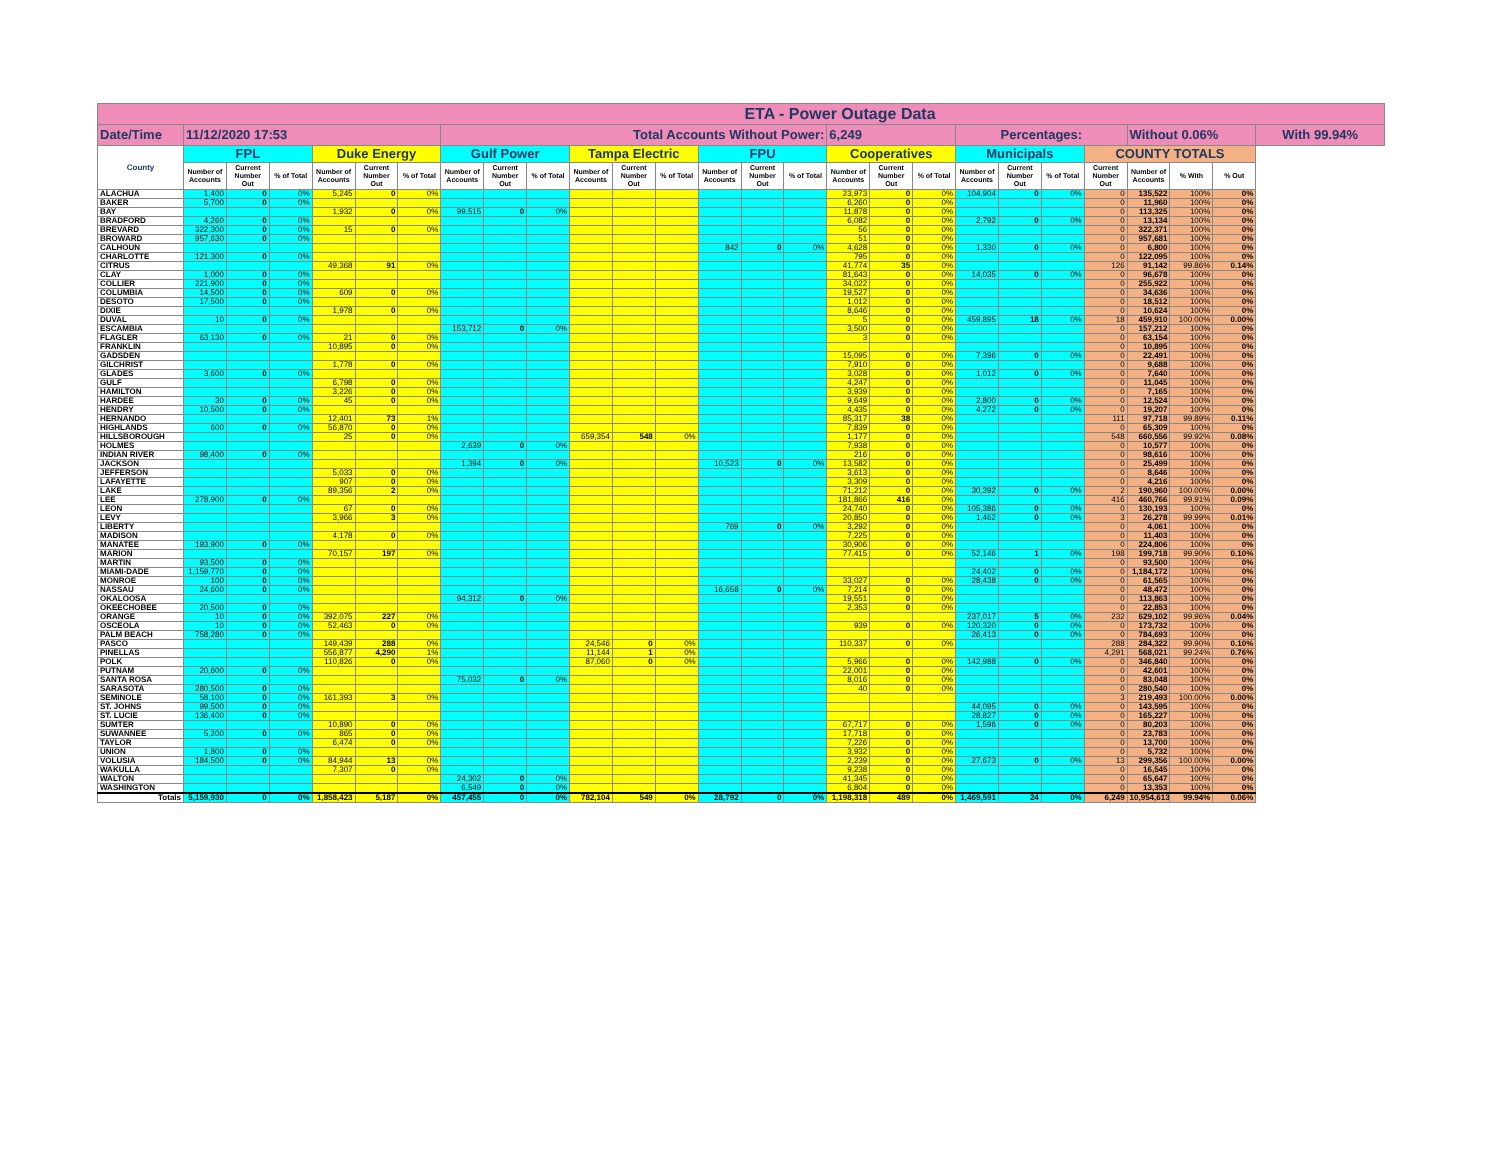| ETA - Power Outage Data | | | | | | | | | | | | | | | | | | | | | | | | | | |
| --- | --- | --- | --- | --- | --- | --- | --- | --- | --- | --- | --- | --- | --- | --- | --- | --- | --- | --- | --- | --- | --- | --- | --- | --- | --- | --- |
| Date/Time | 11/12/2020 17:53 | | | | | | Total Accounts Without Power: | | | | | | | | | 6,249 | | | Percentages: | | | | Without 0.06% | | | With 99.94% |
| County | FPL | | | Duke Energy | | | Gulf Power | | | Tampa Electric | | | FPU | | | Cooperatives | | | Municipals | | | COUNTY TOTALS | | | | |
| | Number of Accounts | Current Number Out | % of Total | Number of Accounts | Current Number Out | % of Total | Number of Accounts | Current Number Out | % of Total | Number of Accounts | Current Number Out | % of Total | Number of Accounts | Current Number Out | % of Total | Number of Accounts | Current Number Out | % of Total | Number of Accounts | Current Number Out | % of Total | Current Number Out | Number of Accounts | % With | % Out | |
| ALACHUA | 1,400 | 0 | 0% | 5,245 | 0 | 0% | | | | | | | | | | 23,973 | 0 | 0% | 104,904 | 0 | 0% | 0 | 135,522 | 100% | 0% | |
| BAKER | 5,700 | 0 | 0% | | | | | | | | | | | | | 6,260 | 0 | 0% | | | | 0 | 11,960 | 100% | 0% | |
| BAY | | | | 1,932 | 0 | 0% | 99,515 | 0 | 0% | | | | | | | 11,878 | 0 | 0% | | | | 0 | 113,325 | 100% | 0% | |
| BRADFORD | 4,260 | 0 | 0% | | | | | | | | | | | | | 6,082 | 0 | 0% | 2,792 | 0 | 0% | 0 | 13,134 | 100% | 0% | |
| BREVARD | 322,300 | 0 | 0% | 15 | 0 | 0% | | | | | | | | | | 56 | 0 | 0% | | | | 0 | 322,371 | 100% | 0% | |
| BROWARD | 957,630 | 0 | 0% | | | | | | | | | | | | | 51 | 0 | 0% | | | | 0 | 957,681 | 100% | 0% | |
| CALHOUN | | | | | | | | | | | | | 842 | 0 | 0% | 4,628 | 0 | 0% | 1,330 | 0 | 0% | 0 | 6,800 | 100% | 0% | |
| CHARLOTTE | 121,300 | 0 | 0% | | | | | | | | | | | | | 795 | 0 | 0% | | | | 0 | 122,095 | 100% | 0% | |
| CITRUS | | | | 49,368 | 91 | 0% | | | | | | | | | | 41,774 | 35 | 0% | | | | 126 | 91,142 | 99.86% | 0.14% | |
| CLAY | 1,000 | 0 | 0% | | | | | | | | | | | | | 81,643 | 0 | 0% | 14,035 | 0 | 0% | 0 | 96,678 | 100% | 0% | |
| COLLIER | 221,900 | 0 | 0% | | | | | | | | | | | | | 34,022 | 0 | 0% | | | | 0 | 255,922 | 100% | 0% | |
| COLUMBIA | 14,500 | 0 | 0% | 609 | 0 | 0% | | | | | | | | | | 19,527 | 0 | 0% | | | | 0 | 34,636 | 100% | 0% | |
| DESOTO | 17,500 | 0 | 0% | | | | | | | | | | | | | 1,012 | 0 | 0% | | | | 0 | 18,512 | 100% | 0% | |
| DIXIE | | | | 1,978 | 0 | 0% | | | | | | | | | | 8,646 | 0 | 0% | | | | 0 | 10,624 | 100% | 0% | |
| DUVAL | 10 | 0 | 0% | | | | | | | | | | | | | 5 | 0 | 0% | 459,895 | 18 | 0% | 18 | 459,910 | 100.00% | 0.00% | |
| ESCAMBIA | | | | | | | 153,712 | 0 | 0% | | | | | | | 3,500 | 0 | 0% | | | | 0 | 157,212 | 100% | 0% | |
| FLAGLER | 63,130 | 0 | 0% | 21 | 0 | 0% | | | | | | | | | | 3 | 0 | 0% | | | | 0 | 63,154 | 100% | 0% | |
| FRANKLIN | | | | 10,895 | 0 | 0% | | | | | | | | | | | | | | | | 0 | 10,895 | 100% | 0% | |
| GADSDEN | | | | | | | | | | | | | | | | 15,095 | 0 | 0% | 7,396 | 0 | 0% | 0 | 22,491 | 100% | 0% | |
| GILCHRIST | | | | 1,778 | 0 | 0% | | | | | | | | | | 7,910 | 0 | 0% | | | | 0 | 9,688 | 100% | 0% | |
| GLADES | 3,600 | 0 | 0% | | | | | | | | | | | | | 3,028 | 0 | 0% | 1,012 | 0 | 0% | 0 | 7,640 | 100% | 0% | |
| GULF | | | | 6,798 | 0 | 0% | | | | | | | | | | 4,247 | 0 | 0% | | | | 0 | 11,045 | 100% | 0% | |
| HAMILTON | | | | 3,226 | 0 | 0% | | | | | | | | | | 3,939 | 0 | 0% | | | | 0 | 7,165 | 100% | 0% | |
| HARDEE | 30 | 0 | 0% | 45 | 0 | 0% | | | | | | | | | | 9,649 | 0 | 0% | 2,800 | 0 | 0% | 0 | 12,524 | 100% | 0% | |
| HENDRY | 10,500 | 0 | 0% | | | | | | | | | | | | | 4,435 | 0 | 0% | 4,272 | 0 | 0% | 0 | 19,207 | 100% | 0% | |
| HERNANDO | | | | 12,401 | 73 | 1% | | | | | | | | | | 85,317 | 38 | 0% | | | | 111 | 97,718 | 99.89% | 0.11% | |
| HIGHLANDS | 600 | 0 | 0% | 56,870 | 0 | 0% | | | | | | | | | | 7,839 | 0 | 0% | | | | 0 | 65,309 | 100% | 0% | |
| HILLSBOROUGH | | | | 25 | 0 | 0% | | | | 659,354 | 548 | 0% | | | | 1,177 | 0 | 0% | | | | 548 | 660,556 | 99.92% | 0.08% | |
| HOLMES | | | | | | | 2,639 | 0 | 0% | | | | | | | 7,938 | 0 | 0% | | | | 0 | 10,577 | 100% | 0% | |
| INDIAN RIVER | 98,400 | 0 | 0% | | | | | | | | | | | | | 216 | 0 | 0% | | | | 0 | 98,616 | 100% | 0% | |
| JACKSON | | | | | | | 1,394 | 0 | 0% | | | | 10,523 | 0 | 0% | 13,582 | 0 | 0% | | | | 0 | 25,499 | 100% | 0% | |
| JEFFERSON | | | | 5,033 | 0 | 0% | | | | | | | | | | 3,613 | 0 | 0% | | | | 0 | 8,646 | 100% | 0% | |
| LAFAYETTE | | | | 907 | 0 | 0% | | | | | | | | | | 3,309 | 0 | 0% | | | | 0 | 4,216 | 100% | 0% | |
| LAKE | | | | 89,356 | 2 | 0% | | | | | | | | | | 71,212 | 0 | 0% | 30,392 | 0 | 0% | 2 | 190,960 | 100.00% | 0.00% | |
| LEE | 278,900 | 0 | 0% | | | | | | | | | | | | | 181,866 | 416 | 0% | | | | 416 | 460,766 | 99.91% | 0.09% | |
| LEON | | | | 67 | 0 | 0% | | | | | | | | | | 24,740 | 0 | 0% | 105,386 | 0 | 0% | 0 | 130,193 | 100% | 0% | |
| LEVY | | | | 3,966 | 3 | 0% | | | | | | | | | | 20,850 | 0 | 0% | 1,462 | 0 | 0% | 3 | 26,278 | 99.99% | 0.01% | |
| LIBERTY | | | | | | | | | | | | | 769 | 0 | 0% | 3,292 | 0 | 0% | | | | 0 | 4,061 | 100% | 0% | |
| MADISON | | | | 4,178 | 0 | 0% | | | | | | | | | | 7,225 | 0 | 0% | | | | 0 | 11,403 | 100% | 0% | |
| MANATEE | 193,900 | 0 | 0% | | | | | | | | | | | | | 30,906 | 0 | 0% | | | | 0 | 224,806 | 100% | 0% | |
| MARION | | | | 70,157 | 197 | 0% | | | | | | | | | | 77,415 | 0 | 0% | 52,146 | 1 | 0% | 198 | 199,718 | 99.90% | 0.10% | |
| MARTIN | 93,500 | 0 | 0% | | | | | | | | | | | | | | | | | | | 0 | 93,500 | 100% | 0% | |
| MIAMI-DADE | 1,159,770 | 0 | 0% | | | | | | | | | | | | | | | | 24,402 | 0 | 0% | 0 | 1,184,172 | 100% | 0% | |
| MONROE | 100 | 0 | 0% | | | | | | | | | | | | | 33,027 | 0 | 0% | 28,438 | 0 | 0% | 0 | 61,565 | 100% | 0% | |
| NASSAU | 24,600 | 0 | 0% | | | | | | | | | | 16,658 | 0 | 0% | 7,214 | 0 | 0% | | | | 0 | 48,472 | 100% | 0% | |
| OKALOOSA | | | | | | | 94,312 | 0 | 0% | | | | | | | 19,551 | 0 | 0% | | | | 0 | 113,863 | 100% | 0% | |
| OKEECHOBEE | 20,500 | 0 | 0% | | | | | | | | | | | | | 2,353 | 0 | 0% | | | | 0 | 22,853 | 100% | 0% | |
| ORANGE | 10 | 0 | 0% | 392,075 | 227 | 0% | | | | | | | | | | | | | 237,017 | 5 | 0% | 232 | 629,102 | 99.96% | 0.04% | |
| OSCEOLA | 10 | 0 | 0% | 52,463 | 0 | 0% | | | | | | | | | | 939 | 0 | 0% | 120,320 | 0 | 0% | 0 | 173,732 | 100% | 0% | |
| PALM BEACH | 758,280 | 0 | 0% | | | | | | | | | | | | | | | | 26,413 | 0 | 0% | 0 | 784,693 | 100% | 0% | |
| PASCO | | | | 149,439 | 288 | 0% | | | | 24,546 | 0 | 0% | | | | 110,337 | 0 | 0% | | | | 288 | 284,322 | 99.90% | 0.10% | |
| PINELLAS | | | | 556,877 | 4,290 | 1% | | | | 11,144 | 1 | 0% | | | | | | | | | | 4,291 | 568,021 | 99.24% | 0.76% | |
| POLK | | | | 110,826 | 0 | 0% | | | | 87,060 | 0 | 0% | | | | 5,966 | 0 | 0% | 142,988 | 0 | 0% | 0 | 346,840 | 100% | 0% | |
| PUTNAM | 20,600 | 0 | 0% | | | | | | | | | | | | | 22,001 | 0 | 0% | | | | 0 | 42,601 | 100% | 0% | |
| SANTA ROSA | | | | | | | 75,032 | 0 | 0% | | | | | | | 8,016 | 0 | 0% | | | | 0 | 83,048 | 100% | 0% | |
| SARASOTA | 280,500 | 0 | 0% | | | | | | | | | | | | | 40 | 0 | 0% | | | | 0 | 280,540 | 100% | 0% | |
| SEMINOLE | 58,100 | 0 | 0% | 161,393 | 3 | 0% | | | | | | | | | | | | | | | | 3 | 219,493 | 100.00% | 0.00% | |
| ST. JOHNS | 99,500 | 0 | 0% | | | | | | | | | | | | | | | | 44,095 | 0 | 0% | 0 | 143,595 | 100% | 0% | |
| ST. LUCIE | 136,400 | 0 | 0% | | | | | | | | | | | | | | | | 28,827 | 0 | 0% | 0 | 165,227 | 100% | 0% | |
| SUMTER | | | | 10,890 | 0 | 0% | | | | | | | | | | 67,717 | 0 | 0% | 1,596 | 0 | 0% | 0 | 80,203 | 100% | 0% | |
| SUWANNEE | 5,200 | 0 | 0% | 865 | 0 | 0% | | | | | | | | | | 17,718 | 0 | 0% | | | | 0 | 23,783 | 100% | 0% | |
| TAYLOR | | | | 6,474 | 0 | 0% | | | | | | | | | | 7,226 | 0 | 0% | | | | 0 | 13,700 | 100% | 0% | |
| UNION | 1,800 | 0 | 0% | | | | | | | | | | | | | 3,932 | 0 | 0% | | | | 0 | 5,732 | 100% | 0% | |
| VOLUSIA | 184,500 | 0 | 0% | 84,944 | 13 | 0% | | | | | | | | | | 2,239 | 0 | 0% | 27,673 | 0 | 0% | 13 | 299,356 | 100.00% | 0.00% | |
| WAKULLA | | | | 7,307 | 0 | 0% | | | | | | | | | | 9,238 | 0 | 0% | | | | 0 | 16,545 | 100% | 0% | |
| WALTON | | | | | | | 24,302 | 0 | 0% | | | | | | | 41,345 | 0 | 0% | | | | 0 | 65,647 | 100% | 0% | |
| WASHINGTON | | | | | | | 6,549 | 0 | 0% | | | | | | | 6,804 | 0 | 0% | | | | 0 | 13,353 | 100% | 0% | |
| Totals | 5,159,930 | 0 | 0% | 1,858,423 | 5,187 | 0% | 457,455 | 0 | 0% | 782,104 | 549 | 0% | 28,792 | 0 | 0% | 1,198,318 | 489 | 0% | 1,469,591 | 24 | 0% | 6,249 | 10,954,613 | 99.94% | 0.06% | |